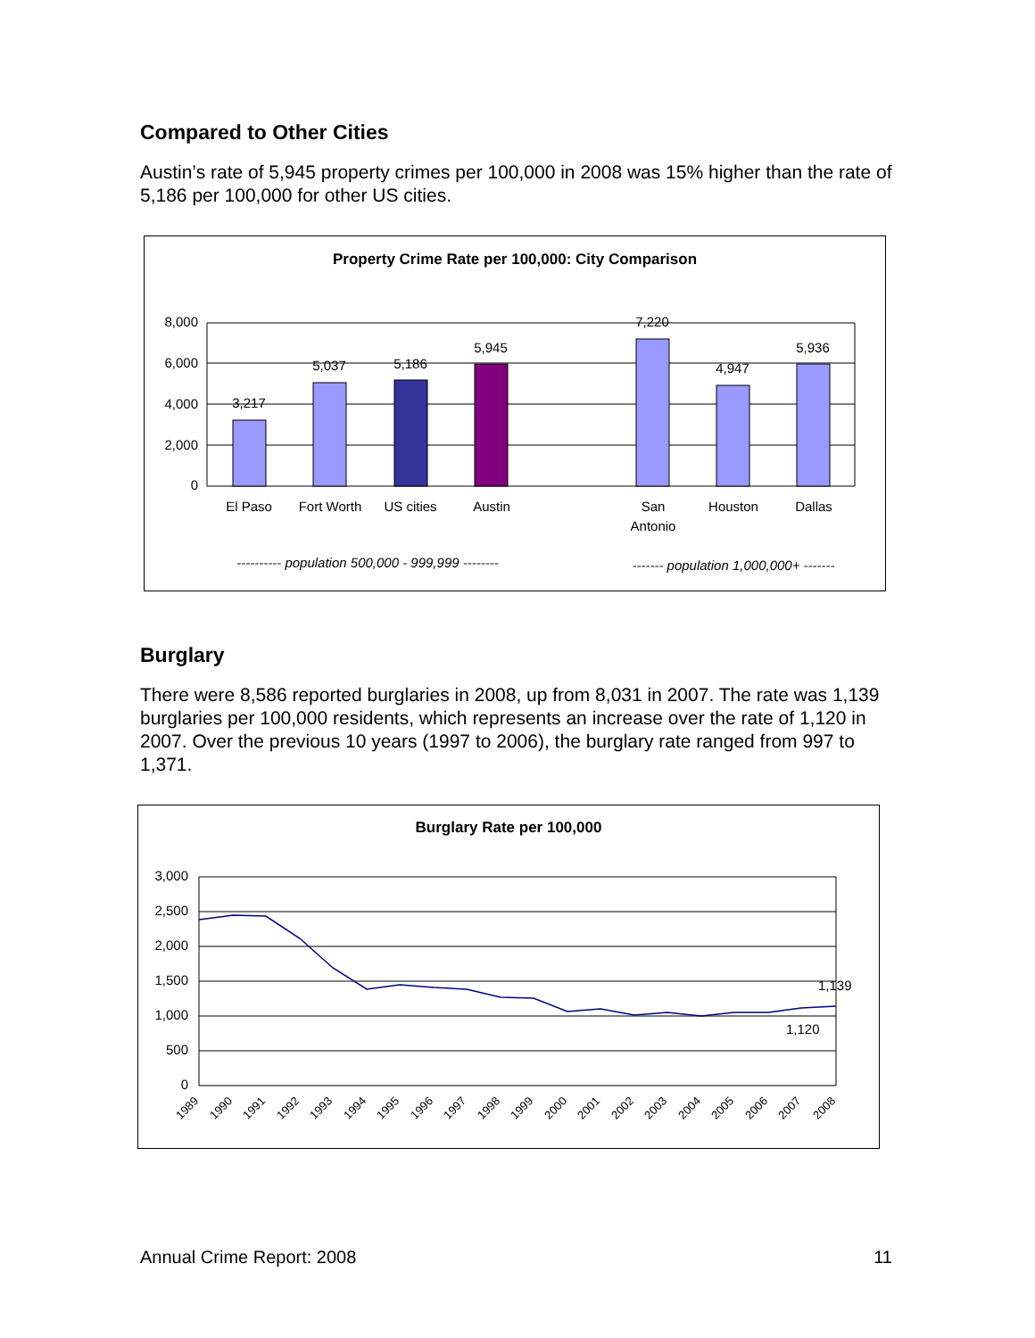Compared to Other Cities
Austin’s rate of 5,945 property crimes per 100,000 in 2008 was 15% higher than the rate of 5,186 per 100,000 for other US cities.
Property Crime Rate per 100,000: City Comparison
8,000
6,000
4,000
2,000
0
3,217
5,037
5,186
5,945
7,220
4,947
5,936
El Paso
Fort Worth
US cities
Austin
San
Antonio
Houston
Dallas
---------- population 500,000 - 999,999 --------
------- population 1,000,000+ -------
Burglary
There were 8,586 reported burglaries in 2008, up from 8,031 in 2007. The rate was 1,139 burglaries per 100,000 residents, which represents an increase over the rate of 1,120 in 2007. Over the previous 10 years (1997 to 2006), the burglary rate ranged from 997 to 1,371.
Burglary Rate per 100,000
3,000
2,500
2,000
1,500
1,000
500
0
1,139
1,120
1989
1990
1991
1992
1993
1994
1995
1996
1997
1998
1999
2000
2001
2002
2003
2004
2005
2006
2007
2008
Annual Crime Report: 2008 11